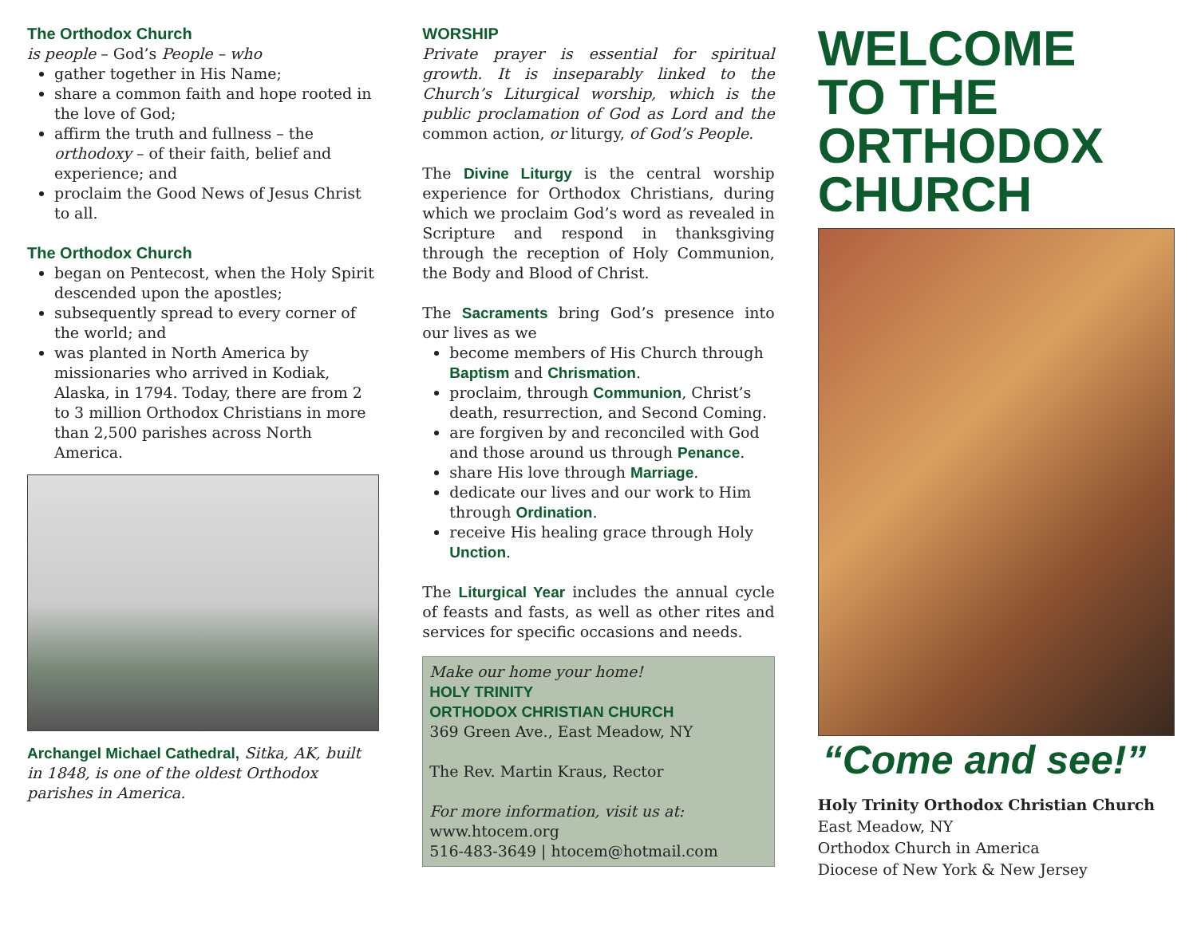The Orthodox Church
is people – God’s People – who
gather together in His Name;
share a common faith and hope rooted in the love of God;
affirm the truth and fullness – the orthodoxy – of their faith, belief and experience; and
proclaim the Good News of Jesus Christ to all.
The Orthodox Church
began on Pentecost, when the Holy Spirit descended upon the apostles;
subsequently spread to every corner of the world; and
was planted in North America by missionaries who arrived in Kodiak, Alaska, in 1794. Today, there are from 2 to 3 million Orthodox Christians in more than 2,500 parishes across North America.
Archangel Michael Cathedral, Sitka, AK, built in 1848, is one of the oldest Orthodox parishes in America.
WORSHIP
Private prayer is essential for spiritual growth. It is inseparably linked to the Church’s Liturgical worship, which is the public proclamation of God as Lord and the common action, or liturgy, of God’s People.
The Divine Liturgy is the central worship experience for Orthodox Christians, during which we proclaim God’s word as revealed in Scripture and respond in thanksgiving through the reception of Holy Communion, the Body and Blood of Christ.
The Sacraments bring God’s presence into our lives as we
become members of His Church through Baptism and Chrismation.
proclaim, through Communion, Christ’s death, resurrection, and Second Coming.
are forgiven by and reconciled with God and those around us through Penance.
share His love through Marriage.
dedicate our lives and our work to Him through Ordination.
receive His healing grace through Holy Unction.
The Liturgical Year includes the annual cycle of feasts and fasts, as well as other rites and services for specific occasions and needs.
Make our home your home!
HOLY TRINITY
ORTHODOX CHRISTIAN CHURCH
369 Green Ave., East Meadow, NY
The Rev. Martin Kraus, Rector
For more information, visit us at:
www.htocem.org
516-483-3649 | htocem@hotmail.com
WELCOME
TO THE
ORTHODOX
CHURCH
“Come and see!”
Holy Trinity Orthodox Christian Church
East Meadow, NY
Orthodox Church in America
Diocese of New York & New Jersey